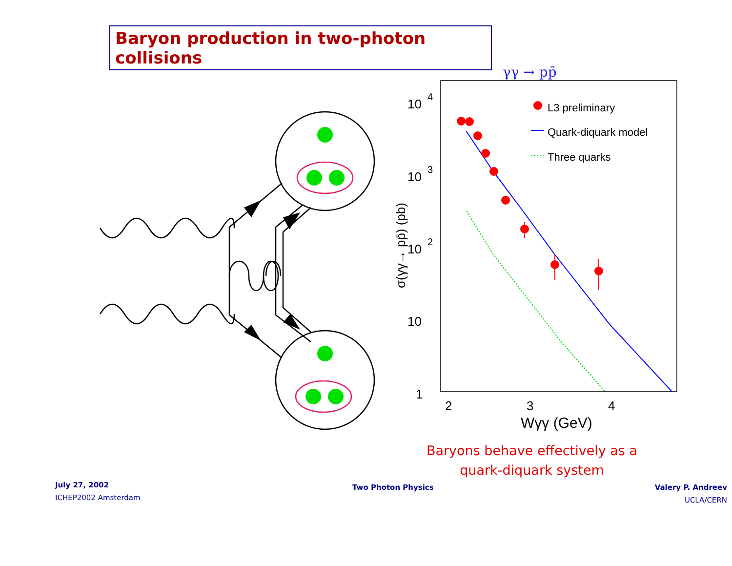Baryon production in two-photon collisions
γγ → pp̄
10
4
10
3
10
2
10
1
2
3
4
Wγγ (GeV)
σ(γγ→ pp̄) (pb)
L3 preliminary
Quark-diquark model
Three quarks
Baryons behave effectively as a quark-diquark system
July 27, 2002
ICHEP2002 Amsterdam
Two Photon Physics
Valery P. Andreev
UCLA/CERN